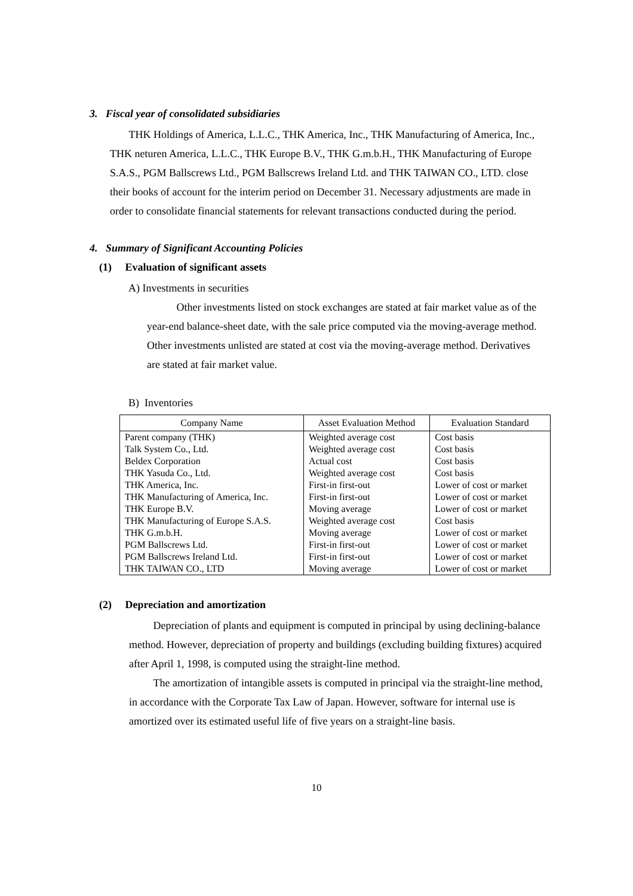3. Fiscal year of consolidated subsidiaries
THK Holdings of America, L.L.C., THK America, Inc., THK Manufacturing of America, Inc., THK neturen America, L.L.C., THK Europe B.V., THK G.m.b.H., THK Manufacturing of Europe S.A.S., PGM Ballscrews Ltd., PGM Ballscrews Ireland Ltd. and THK TAIWAN CO., LTD. close their books of account for the interim period on December 31. Necessary adjustments are made in order to consolidate financial statements for relevant transactions conducted during the period.
4. Summary of Significant Accounting Policies
(1) Evaluation of significant assets
A) Investments in securities
Other investments listed on stock exchanges are stated at fair market value as of the year-end balance-sheet date, with the sale price computed via the moving-average method. Other investments unlisted are stated at cost via the moving-average method. Derivatives are stated at fair market value.
B) Inventories
| Company Name | Asset Evaluation Method | Evaluation Standard |
| --- | --- | --- |
| Parent company (THK) | Weighted average cost | Cost basis |
| Talk System Co., Ltd. | Weighted average cost | Cost basis |
| Beldex Corporation | Actual cost | Cost basis |
| THK Yasuda Co., Ltd. | Weighted average cost | Cost basis |
| THK America, Inc. | First-in first-out | Lower of cost or market |
| THK Manufacturing of America, Inc. | First-in first-out | Lower of cost or market |
| THK Europe B.V. | Moving average | Lower of cost or market |
| THK Manufacturing of Europe S.A.S. | Weighted average cost | Cost basis |
| THK G.m.b.H. | Moving average | Lower of cost or market |
| PGM Ballscrews Ltd. | First-in first-out | Lower of cost or market |
| PGM Ballscrews Ireland Ltd. | First-in first-out | Lower of cost or market |
| THK TAIWAN CO., LTD | Moving average | Lower of cost or market |
(2) Depreciation and amortization
Depreciation of plants and equipment is computed in principal by using declining-balance method. However, depreciation of property and buildings (excluding building fixtures) acquired after April 1, 1998, is computed using the straight-line method.
The amortization of intangible assets is computed in principal via the straight-line method, in accordance with the Corporate Tax Law of Japan. However, software for internal use is amortized over its estimated useful life of five years on a straight-line basis.
10